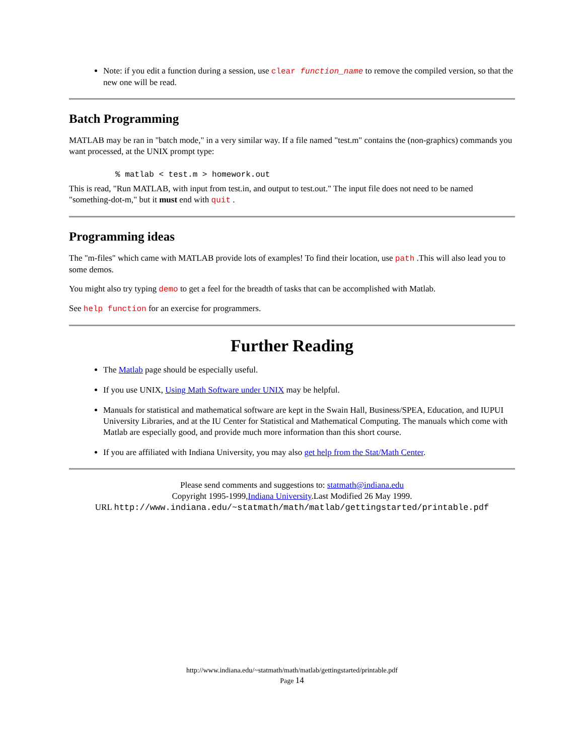Note: if you edit a function during a session, use clear function_name to remove the compiled version, so that the new one will be read.
Batch Programming
MATLAB may be ran in "batch mode," in a very similar way. If a file named "test.m" contains the (non-graphics) commands you want processed, at the UNIX prompt type:
% matlab < test.m > homework.out
This is read, "Run MATLAB, with input from test.in, and output to test.out." The input file does not need to be named "something-dot-m," but it must end with quit .
Programming ideas
The "m-files" which came with MATLAB provide lots of examples! To find their location, use path .This will also lead you to some demos.
You might also try typing demo to get a feel for the breadth of tasks that can be accomplished with Matlab.
See help function for an exercise for programmers.
Further Reading
The Matlab page should be especially useful.
If you use UNIX, Using Math Software under UNIX may be helpful.
Manuals for statistical and mathematical software are kept in the Swain Hall, Business/SPEA, Education, and IUPUI University Libraries, and at the IU Center for Statistical and Mathematical Computing. The manuals which come with Matlab are especially good, and provide much more information than this short course.
If you are affiliated with Indiana University, you may also get help from the Stat/Math Center.
Please send comments and suggestions to: statmath@indiana.edu
Copyright 1995-1999,Indiana University.Last Modified 26 May 1999.
URL http://www.indiana.edu/~statmath/math/matlab/gettingstarted/printable.pdf
http://www.indiana.edu/~statmath/math/matlab/gettingstarted/printable.pdf
Page 14